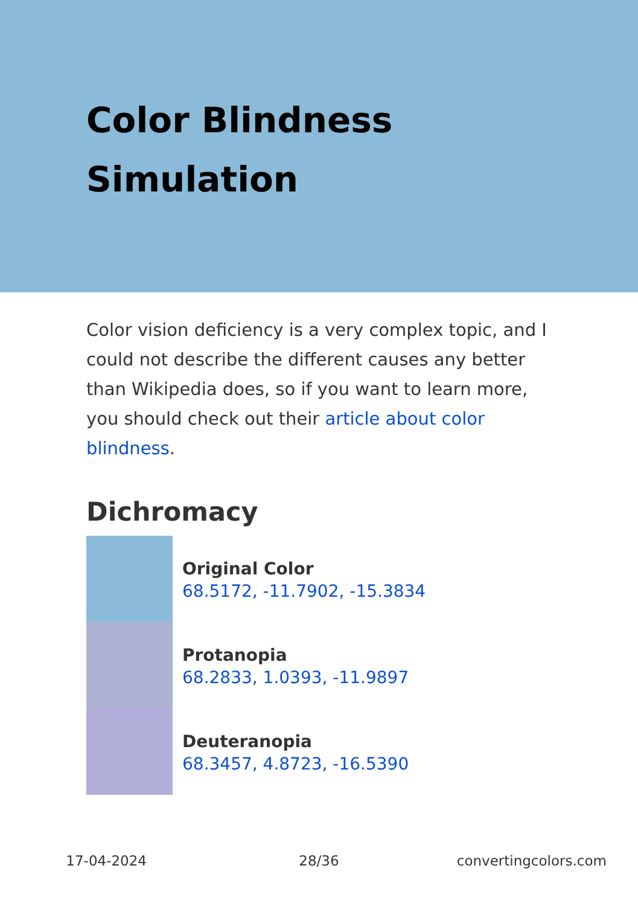Color Blindness Simulation
Color vision deficiency is a very complex topic, and I could not describe the different causes any better than Wikipedia does, so if you want to learn more, you should check out their article about color blindness.
Dichromacy
Original Color
68.5172, -11.7902, -15.3834
Protanopia
68.2833, 1.0393, -11.9897
Deuteranopia
68.3457, 4.8723, -16.5390
17-04-2024 28/36 convertingcolors.com